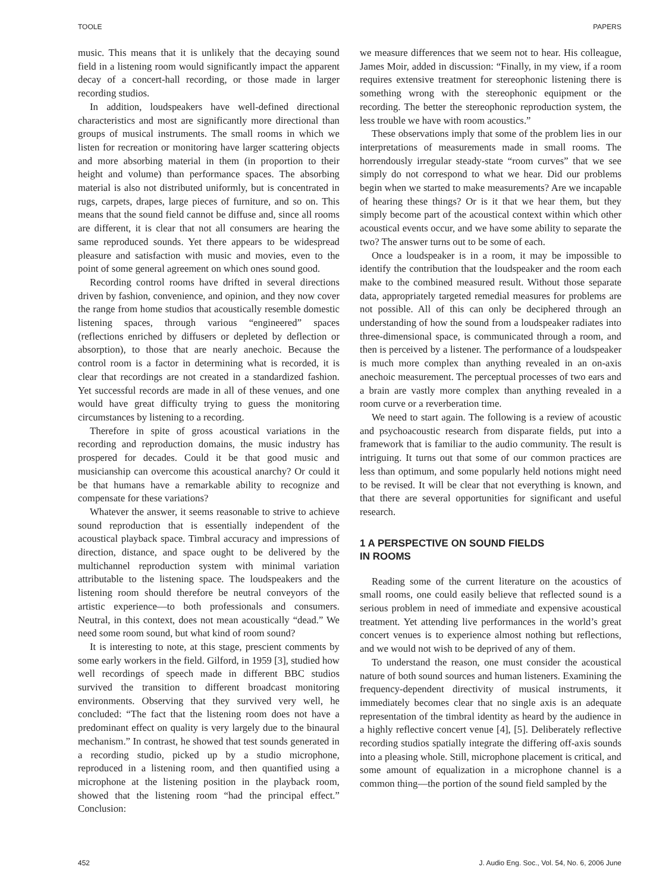TOOLE PAPERS
music. This means that it is unlikely that the decaying sound field in a listening room would significantly impact the apparent decay of a concert-hall recording, or those made in larger recording studios.
In addition, loudspeakers have well-defined directional characteristics and most are significantly more directional than groups of musical instruments. The small rooms in which we listen for recreation or monitoring have larger scattering objects and more absorbing material in them (in proportion to their height and volume) than performance spaces. The absorbing material is also not distributed uniformly, but is concentrated in rugs, carpets, drapes, large pieces of furniture, and so on. This means that the sound field cannot be diffuse and, since all rooms are different, it is clear that not all consumers are hearing the same reproduced sounds. Yet there appears to be widespread pleasure and satisfaction with music and movies, even to the point of some general agreement on which ones sound good.
Recording control rooms have drifted in several directions driven by fashion, convenience, and opinion, and they now cover the range from home studios that acoustically resemble domestic listening spaces, through various “engineered” spaces (reflections enriched by diffusers or depleted by deflection or absorption), to those that are nearly anechoic. Because the control room is a factor in determining what is recorded, it is clear that recordings are not created in a standardized fashion. Yet successful records are made in all of these venues, and one would have great difficulty trying to guess the monitoring circumstances by listening to a recording.
Therefore in spite of gross acoustical variations in the recording and reproduction domains, the music industry has prospered for decades. Could it be that good music and musicianship can overcome this acoustical anarchy? Or could it be that humans have a remarkable ability to recognize and compensate for these variations?
Whatever the answer, it seems reasonable to strive to achieve sound reproduction that is essentially independent of the acoustical playback space. Timbral accuracy and impressions of direction, distance, and space ought to be delivered by the multichannel reproduction system with minimal variation attributable to the listening space. The loudspeakers and the listening room should therefore be neutral conveyors of the artistic experience—to both professionals and consumers. Neutral, in this context, does not mean acoustically “dead.” We need some room sound, but what kind of room sound?
It is interesting to note, at this stage, prescient comments by some early workers in the field. Gilford, in 1959 [3], studied how well recordings of speech made in different BBC studios survived the transition to different broadcast monitoring environments. Observing that they survived very well, he concluded: “The fact that the listening room does not have a predominant effect on quality is very largely due to the binaural mechanism.” In contrast, he showed that test sounds generated in a recording studio, picked up by a studio microphone, reproduced in a listening room, and then quantified using a microphone at the listening position in the playback room, showed that the listening room “had the principal effect.” Conclusion:
we measure differences that we seem not to hear. His colleague, James Moir, added in discussion: “Finally, in my view, if a room requires extensive treatment for stereophonic listening there is something wrong with the stereophonic equipment or the recording. The better the stereophonic reproduction system, the less trouble we have with room acoustics.”
These observations imply that some of the problem lies in our interpretations of measurements made in small rooms. The horrendously irregular steady-state “room curves” that we see simply do not correspond to what we hear. Did our problems begin when we started to make measurements? Are we incapable of hearing these things? Or is it that we hear them, but they simply become part of the acoustical context within which other acoustical events occur, and we have some ability to separate the two? The answer turns out to be some of each.
Once a loudspeaker is in a room, it may be impossible to identify the contribution that the loudspeaker and the room each make to the combined measured result. Without those separate data, appropriately targeted remedial measures for problems are not possible. All of this can only be deciphered through an understanding of how the sound from a loudspeaker radiates into three-dimensional space, is communicated through a room, and then is perceived by a listener. The performance of a loudspeaker is much more complex than anything revealed in an on-axis anechoic measurement. The perceptual processes of two ears and a brain are vastly more complex than anything revealed in a room curve or a reverberation time.
We need to start again. The following is a review of acoustic and psychoacoustic research from disparate fields, put into a framework that is familiar to the audio community. The result is intriguing. It turns out that some of our common practices are less than optimum, and some popularly held notions might need to be revised. It will be clear that not everything is known, and that there are several opportunities for significant and useful research.
1 A PERSPECTIVE ON SOUND FIELDS
IN ROOMS
Reading some of the current literature on the acoustics of small rooms, one could easily believe that reflected sound is a serious problem in need of immediate and expensive acoustical treatment. Yet attending live performances in the world’s great concert venues is to experience almost nothing but reflections, and we would not wish to be deprived of any of them.
To understand the reason, one must consider the acoustical nature of both sound sources and human listeners. Examining the frequency-dependent directivity of musical instruments, it immediately becomes clear that no single axis is an adequate representation of the timbral identity as heard by the audience in a highly reflective concert venue [4], [5]. Deliberately reflective recording studios spatially integrate the differing off-axis sounds into a pleasing whole. Still, microphone placement is critical, and some amount of equalization in a microphone channel is a common thing—the portion of the sound field sampled by the
452 J. Audio Eng. Soc., Vol. 54, No. 6, 2006 June